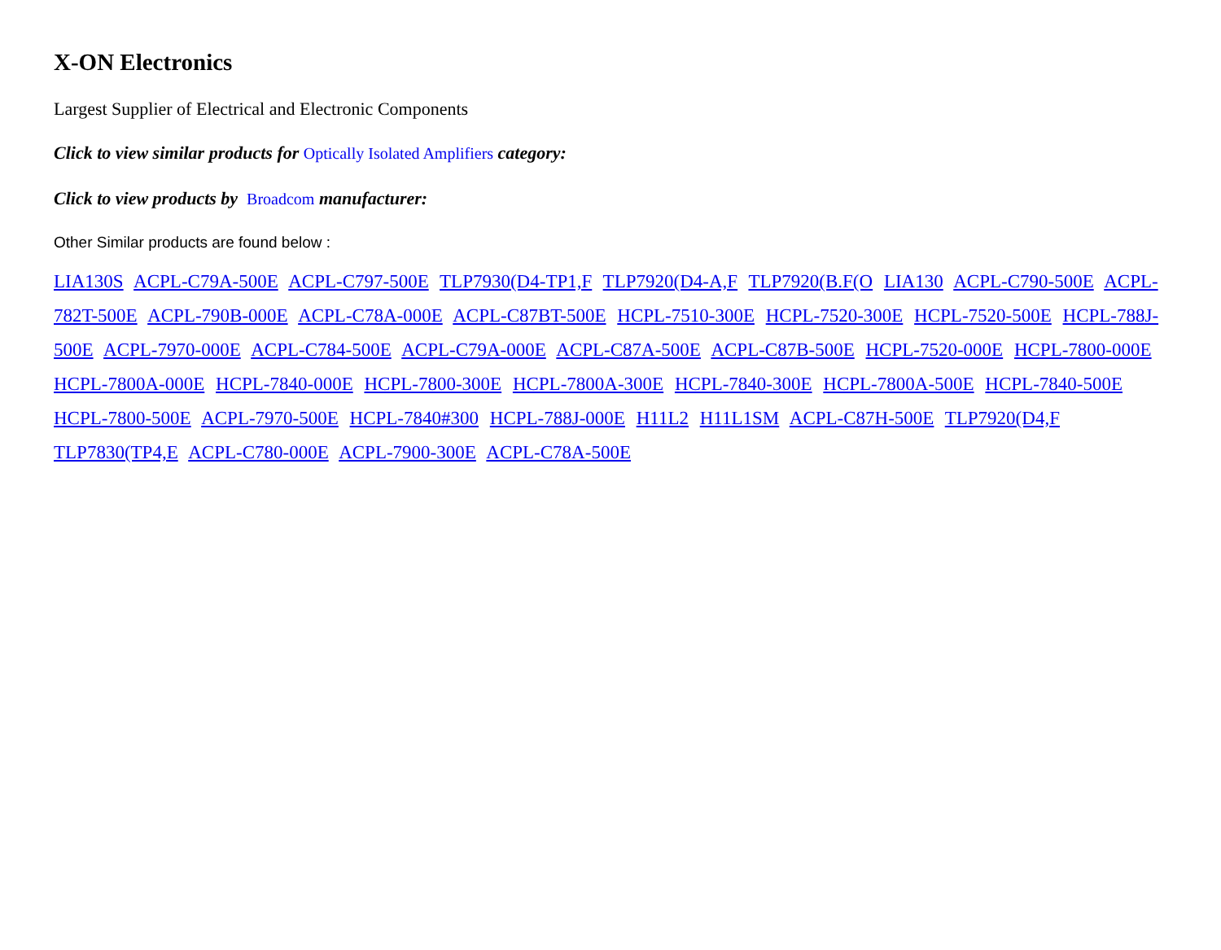X-ON Electronics
Largest Supplier of Electrical and Electronic Components
Click to view similar products for Optically Isolated Amplifiers category:
Click to view products by Broadcom manufacturer:
Other Similar products are found below :
LIA130S ACPL-C79A-500E ACPL-C797-500E TLP7930(D4-TP1,F TLP7920(D4-A,F TLP7920(B.F(O LIA130 ACPL-C790-500E ACPL-782T-500E ACPL-790B-000E ACPL-C78A-000E ACPL-C87BT-500E HCPL-7510-300E HCPL-7520-300E HCPL-7520-500E HCPL-788J-500E ACPL-7970-000E ACPL-C784-500E ACPL-C79A-000E ACPL-C87A-500E ACPL-C87B-500E HCPL-7520-000E HCPL-7800-000E HCPL-7800A-000E HCPL-7840-000E HCPL-7800-300E HCPL-7800A-300E HCPL-7840-300E HCPL-7800A-500E HCPL-7840-500E HCPL-7800-500E ACPL-7970-500E HCPL-7840#300 HCPL-788J-000E H11L2 H11L1SM ACPL-C87H-500E TLP7920(D4,F TLP7830(TP4,E ACPL-C780-000E ACPL-7900-300E ACPL-C78A-500E